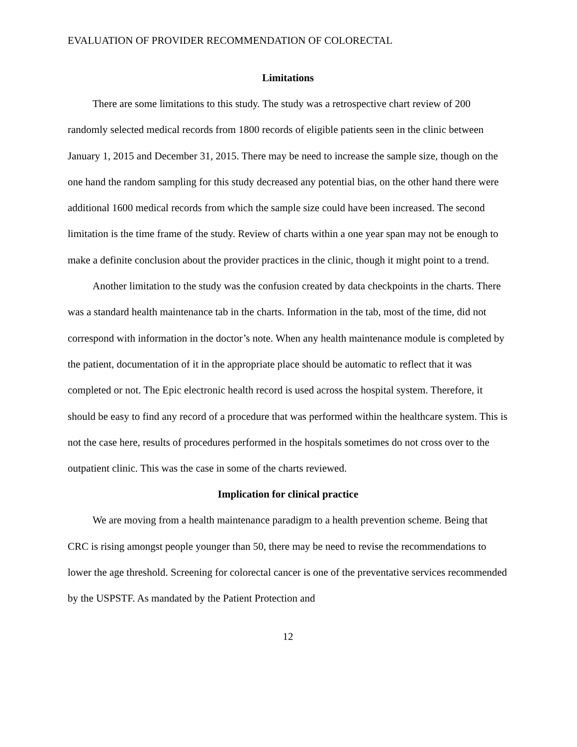EVALUATION OF PROVIDER RECOMMENDATION OF COLORECTAL
Limitations
There are some limitations to this study. The study was a retrospective chart review of 200 randomly selected medical records from 1800 records of eligible patients seen in the clinic between January 1, 2015 and December 31, 2015. There may be need to increase the sample size, though on the one hand the random sampling for this study decreased any potential bias, on the other hand there were additional 1600 medical records from which the sample size could have been increased. The second limitation is the time frame of the study. Review of charts within a one year span may not be enough to make a definite conclusion about the provider practices in the clinic, though it might point to a trend.
Another limitation to the study was the confusion created by data checkpoints in the charts. There was a standard health maintenance tab in the charts. Information in the tab, most of the time, did not correspond with information in the doctor’s note. When any health maintenance module is completed by the patient, documentation of it in the appropriate place should be automatic to reflect that it was completed or not. The Epic electronic health record is used across the hospital system. Therefore, it should be easy to find any record of a procedure that was performed within the healthcare system. This is not the case here, results of procedures performed in the hospitals sometimes do not cross over to the outpatient clinic. This was the case in some of the charts reviewed.
Implication for clinical practice
We are moving from a health maintenance paradigm to a health prevention scheme. Being that CRC is rising amongst people younger than 50, there may be need to revise the recommendations to lower the age threshold. Screening for colorectal cancer is one of the preventative services recommended by the USPSTF. As mandated by the Patient Protection and
12